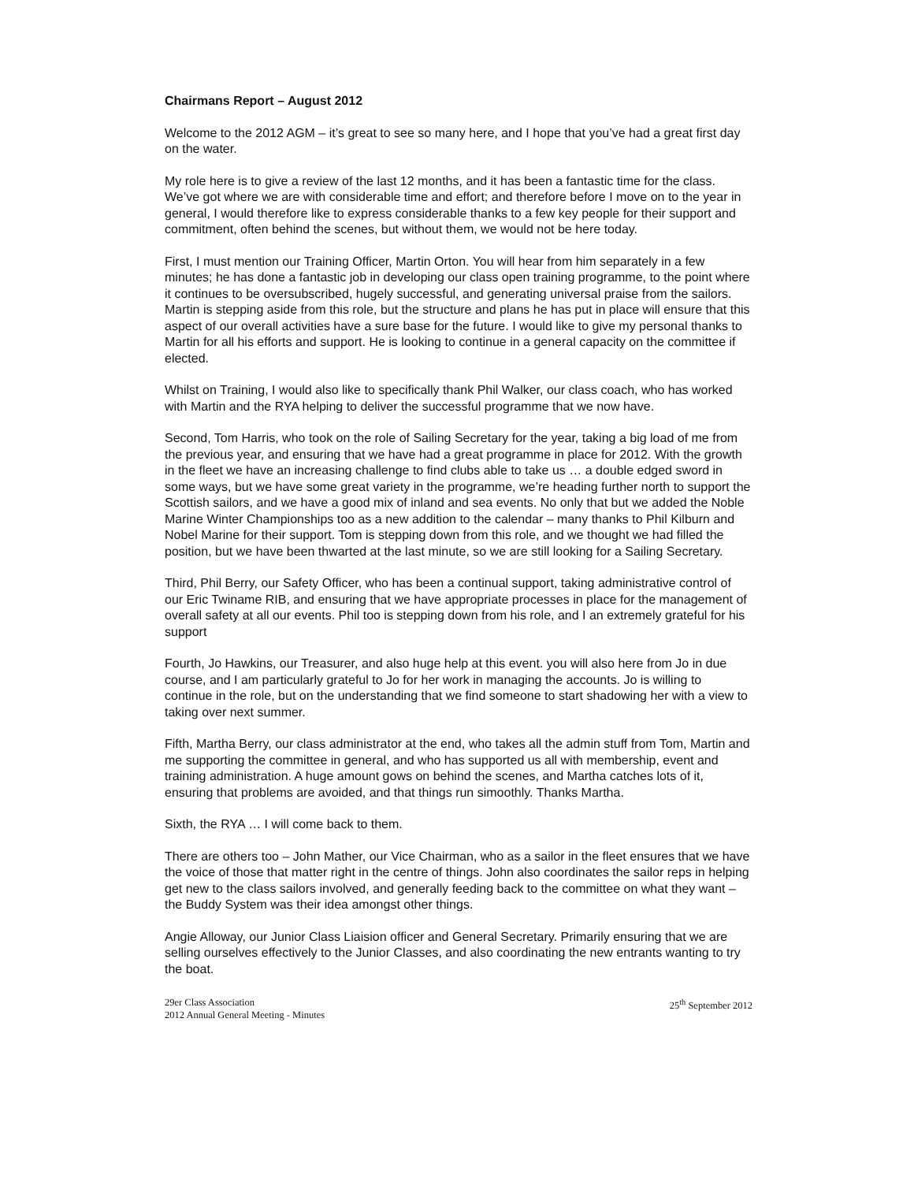Chairmans Report – August 2012
Welcome to the 2012 AGM – it’s great to see so many here, and I hope that you’ve had a great first day on the water.
My role here is to give a review of the last 12 months, and it has been a fantastic time for the class. We’ve got where we are with considerable time and effort; and therefore before I move on to the year in general, I would therefore like to express considerable thanks to a few key people for their support and commitment, often behind the scenes, but without them, we would not be here today.
First, I must mention our Training Officer, Martin Orton. You will hear from him separately in a few minutes; he has done a fantastic job in developing our class open training programme, to the point where it continues to be oversubscribed, hugely successful, and generating universal praise from the sailors. Martin is stepping aside from this role, but the structure and plans he has put in place will ensure that this aspect of our overall activities have a sure base for the future. I would like to give my personal thanks to Martin for all his efforts and support. He is looking to continue in a general capacity on the committee if elected.
Whilst on Training, I would also like to specifically thank Phil Walker, our class coach, who has worked with Martin and the RYA helping to deliver the successful programme that we now have.
Second, Tom Harris, who took on the role of Sailing Secretary for the year, taking a big load of me from the previous year, and ensuring that we have had a great programme in place for 2012. With the growth in the fleet we have an increasing challenge to find clubs able to take us … a double edged sword in some ways, but we have some great variety in the programme, we’re heading further north to support the Scottish sailors, and we have a good mix of inland and sea events. No only that but we added the Noble Marine Winter Championships too as a new addition to the calendar – many thanks to Phil Kilburn and Nobel Marine for their support. Tom is stepping down from this role, and we thought we had filled the position, but we have been thwarted at the last minute, so we are still looking for a Sailing Secretary.
Third, Phil Berry, our Safety Officer, who has been a continual support, taking administrative control of our Eric Twiname RIB, and ensuring that we have appropriate processes in place for the management of overall safety at all our events. Phil too is stepping down from his role, and I an extremely grateful for his support
Fourth, Jo Hawkins, our Treasurer, and also huge help at this event. you will also here from Jo in due course, and I am particularly grateful to Jo for her work in managing the accounts. Jo is willing to continue in the role, but on the understanding that we find someone to start shadowing her with a view to taking over next summer.
Fifth, Martha Berry, our class administrator at the end, who takes all the admin stuff from Tom, Martin and me supporting the committee in general, and who has supported us all with membership, event and training administration. A huge amount gows on behind the scenes, and Martha catches lots of it, ensuring that problems are avoided, and that things run simoothly. Thanks Martha.
Sixth, the RYA … I will come back to them.
There are others too – John Mather, our Vice Chairman, who as a sailor in the fleet ensures that we have the voice of those that matter right in the centre of things. John also coordinates the sailor reps in helping get new to the class sailors involved, and generally feeding back to the committee on what they want – the Buddy System was their idea amongst other things.
Angie Alloway, our Junior Class Liaision officer and General Secretary. Primarily ensuring that we are selling ourselves effectively to the Junior Classes, and also coordinating the new entrants wanting to try the boat.
29er Class Association
2012 Annual General Meeting - Minutes
25<sup>th</sup> September 2012